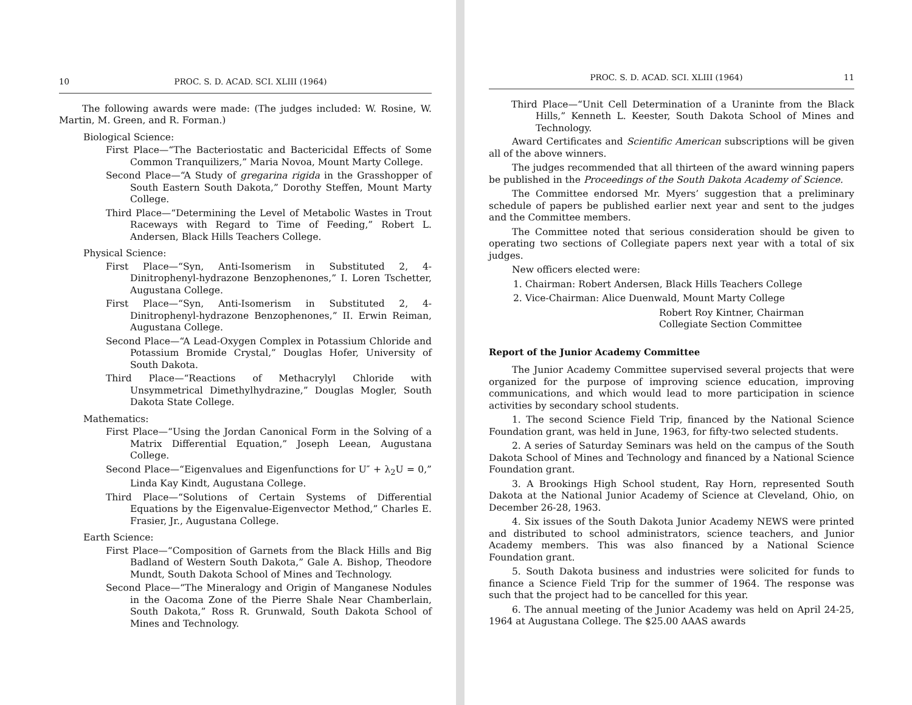10 PROC. S. D. ACAD. SCI. XLIII (1964)
The following awards were made: (The judges included: W. Rosine, W. Martin, M. Green, and R. Forman.)
Biological Science:
First Place—“The Bacteriostatic and Bactericidal Effects of Some Common Tranquilizers,” Maria Novoa, Mount Marty College.
Second Place—“A Study of gregarina rigida in the Grasshopper of South Eastern South Dakota,” Dorothy Steffen, Mount Marty College.
Third Place—“Determining the Level of Metabolic Wastes in Trout Raceways with Regard to Time of Feeding,” Robert L. Andersen, Black Hills Teachers College.
Physical Science:
First Place—“Syn, Anti-Isomerism in Substituted 2, 4-Dinitrophenyl-hydrazone Benzophenones,” I. Loren Tschetter, Augustana College.
First Place—“Syn, Anti-Isomerism in Substituted 2, 4-Dinitrophenyl-hydrazone Benzophenones,” II. Erwin Reiman, Augustana College.
Second Place—“A Lead-Oxygen Complex in Potassium Chloride and Potassium Bromide Crystal,” Douglas Hofer, University of South Dakota.
Third Place—“Reactions of Methacrylyl Chloride with Unsymmetrical Dimethylhydrazine,” Douglas Mogler, South Dakota State College.
Mathematics:
First Place—“Using the Jordan Canonical Form in the Solving of a Matrix Differential Equation,” Joseph Leean, Augustana College.
Second Place—“Eigenvalues and Eigenfunctions for U″ + λ<sub>2</sub>U = 0,” Linda Kay Kindt, Augustana College.
Third Place—“Solutions of Certain Systems of Differential Equations by the Eigenvalue-Eigenvector Method,” Charles E. Frasier, Jr., Augustana College.
Earth Science:
First Place—“Composition of Garnets from the Black Hills and Big Badland of Western South Dakota,” Gale A. Bishop, Theodore Mundt, South Dakota School of Mines and Technology.
Second Place—“The Mineralogy and Origin of Manganese Nodules in the Oacoma Zone of the Pierre Shale Near Chamberlain, South Dakota,” Ross R. Grunwald, South Dakota School of Mines and Technology.
PROC. S. D. ACAD. SCI. XLIII (1964) 11
Third Place—“Unit Cell Determination of a Uraninte from the Black Hills,” Kenneth L. Keester, South Dakota School of Mines and Technology.
Award Certificates and Scientific American subscriptions will be given all of the above winners.
The judges recommended that all thirteen of the award winning papers be published in the Proceedings of the South Dakota Academy of Science.
The Committee endorsed Mr. Myers’ suggestion that a preliminary schedule of papers be published earlier next year and sent to the judges and the Committee members.
The Committee noted that serious consideration should be given to operating two sections of Collegiate papers next year with a total of six judges.
New officers elected were:
1. Chairman: Robert Andersen, Black Hills Teachers College
2. Vice-Chairman: Alice Duenwald, Mount Marty College
Robert Roy Kintner, Chairman
Collegiate Section Committee
Report of the Junior Academy Committee
The Junior Academy Committee supervised several projects that were organized for the purpose of improving science education, improving communications, and which would lead to more participation in science activities by secondary school students.
1. The second Science Field Trip, financed by the National Science Foundation grant, was held in June, 1963, for fifty-two selected students.
2. A series of Saturday Seminars was held on the campus of the South Dakota School of Mines and Technology and financed by a National Science Foundation grant.
3. A Brookings High School student, Ray Horn, represented South Dakota at the National Junior Academy of Science at Cleveland, Ohio, on December 26-28, 1963.
4. Six issues of the South Dakota Junior Academy NEWS were printed and distributed to school administrators, science teachers, and Junior Academy members. This was also financed by a National Science Foundation grant.
5. South Dakota business and industries were solicited for funds to finance a Science Field Trip for the summer of 1964. The response was such that the project had to be cancelled for this year.
6. The annual meeting of the Junior Academy was held on April 24-25, 1964 at Augustana College. The $25.00 AAAS awards